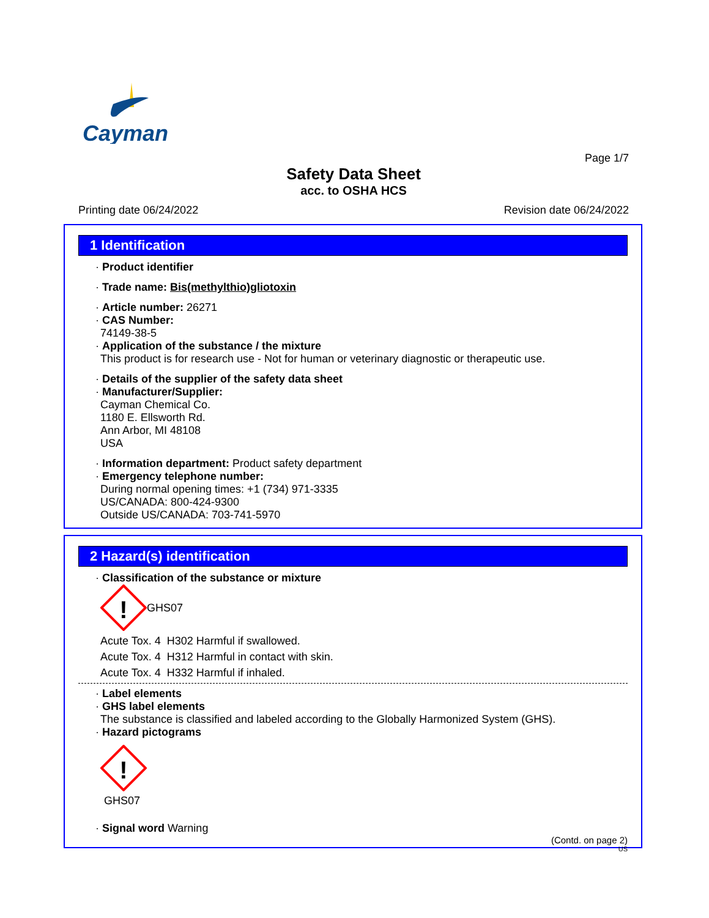Cayman
Page 1/7
Safety Data Sheet
acc. to OSHA HCS
Printing date 06/24/2022 Revision date 06/24/2022
1 Identification
· Product identifier
· Trade name: Bis(methylthio)gliotoxin
· Article number: 26271
· CAS Number:
74149-38-5
· Application of the substance / the mixture
This product is for research use - Not for human or veterinary diagnostic or therapeutic use.
· Details of the supplier of the safety data sheet
· Manufacturer/Supplier:
Cayman Chemical Co.
1180 E. Ellsworth Rd.
Ann Arbor, MI 48108
USA
· Information department: Product safety department
· Emergency telephone number:
During normal opening times: +1 (734) 971-3335
US/CANADA: 800-424-9300
Outside US/CANADA: 703-741-5970
2 Hazard(s) identification
· Classification of the substance or mixture
!
GHS07
Acute Tox. 4 H302 Harmful if swallowed.
Acute Tox. 4 H312 Harmful in contact with skin.
Acute Tox. 4 H332 Harmful if inhaled.
· Label elements
· GHS label elements
The substance is classified and labeled according to the Globally Harmonized System (GHS).
· Hazard pictograms
!
GHS07
· Signal word Warning
(Contd. on page 2)
US